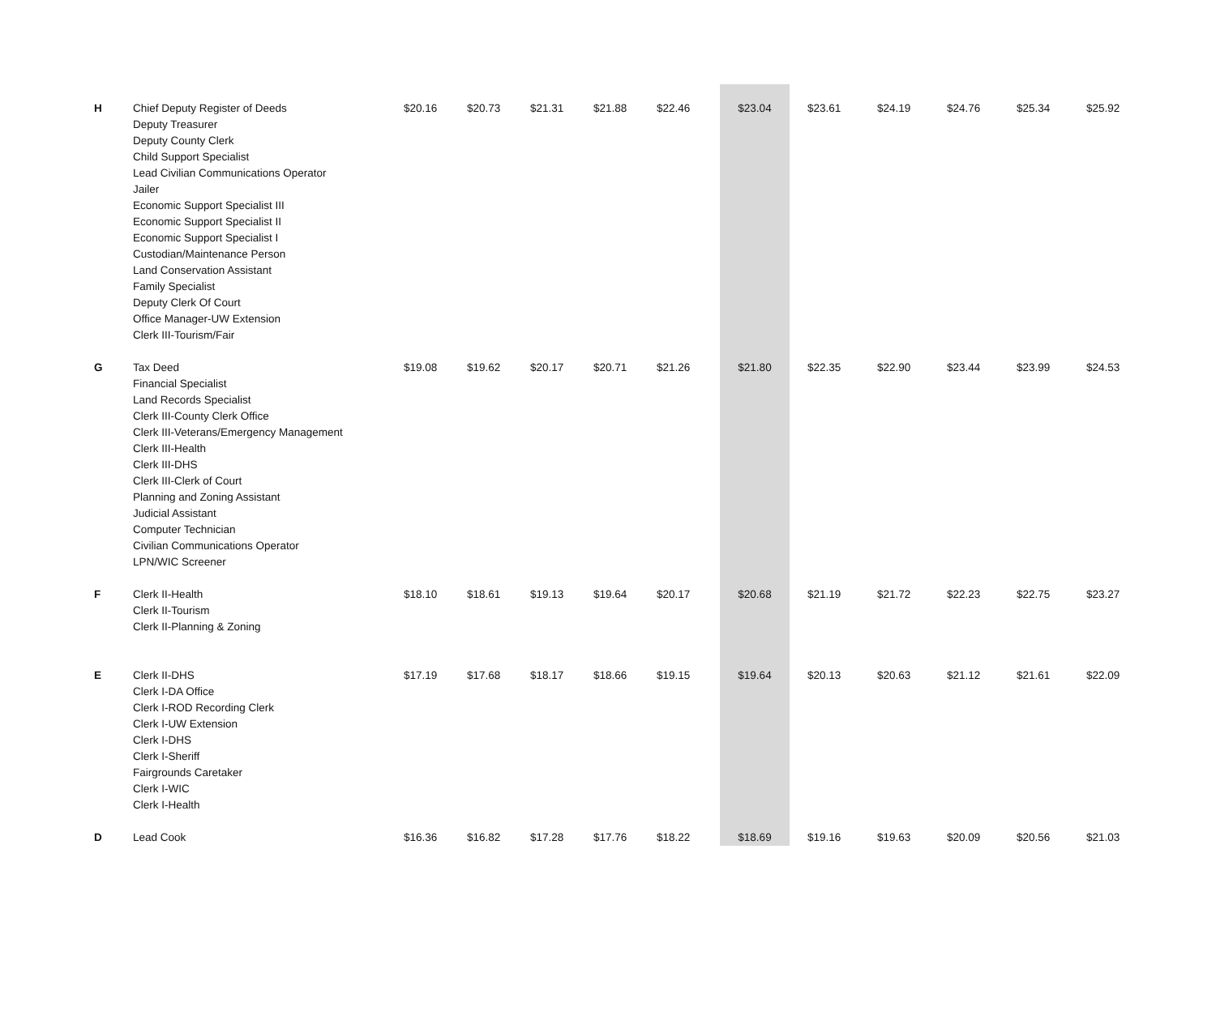| H | Chief Deputy Register of Deeds Deputy Treasurer Deputy County Clerk Child Support Specialist Lead Civilian Communications Operator Jailer Economic Support Specialist III Economic Support Specialist II Economic Support Specialist I Custodian/Maintenance Person Land Conservation Assistant Family Specialist Deputy Clerk Of Court Office Manager-UW Extension Clerk III-Tourism/Fair | $20.16 | $20.73 | $21.31 | $21.88 | $22.46 | $23.04 | $23.61 | $24.19 | $24.76 | $25.34 | $25.92 |
| G | Tax Deed Financial Specialist Land Records Specialist Clerk III-County Clerk Office Clerk III-Veterans/Emergency Management Clerk III-Health Clerk III-DHS Clerk III-Clerk of Court Planning and Zoning Assistant Judicial Assistant Computer Technician Civilian Communications Operator LPN/WIC Screener | $19.08 | $19.62 | $20.17 | $20.71 | $21.26 | $21.80 | $22.35 | $22.90 | $23.44 | $23.99 | $24.53 |
| F | Clerk II-Health Clerk II-Tourism Clerk II-Planning & Zoning | $18.10 | $18.61 | $19.13 | $19.64 | $20.17 | $20.68 | $21.19 | $21.72 | $22.23 | $22.75 | $23.27 |
| E | Clerk II-DHS Clerk I-DA Office Clerk I-ROD Recording Clerk Clerk I-UW Extension Clerk I-DHS Clerk I-Sheriff Fairgrounds Caretaker Clerk I-WIC Clerk I-Health | $17.19 | $17.68 | $18.17 | $18.66 | $19.15 | $19.64 | $20.13 | $20.63 | $21.12 | $21.61 | $22.09 |
| D | Lead Cook | $16.36 | $16.82 | $17.28 | $17.76 | $18.22 | $18.69 | $19.16 | $19.63 | $20.09 | $20.56 | $21.03 |